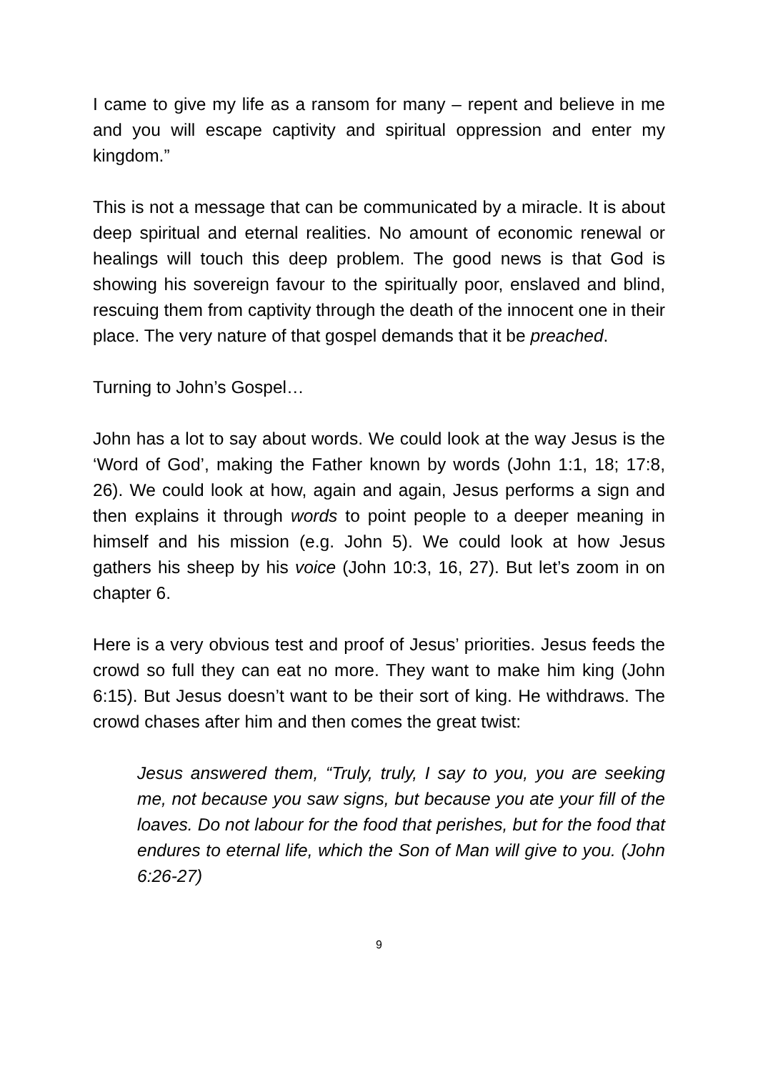I came to give my life as a ransom for many – repent and believe in me and you will escape captivity and spiritual oppression and enter my kingdom.”
This is not a message that can be communicated by a miracle. It is about deep spiritual and eternal realities. No amount of economic renewal or healings will touch this deep problem. The good news is that God is showing his sovereign favour to the spiritually poor, enslaved and blind, rescuing them from captivity through the death of the innocent one in their place. The very nature of that gospel demands that it be preached.
Turning to John’s Gospel…
John has a lot to say about words. We could look at the way Jesus is the ‘Word of God’, making the Father known by words (John 1:1, 18; 17:8, 26). We could look at how, again and again, Jesus performs a sign and then explains it through words to point people to a deeper meaning in himself and his mission (e.g. John 5). We could look at how Jesus gathers his sheep by his voice (John 10:3, 16, 27). But let’s zoom in on chapter 6.
Here is a very obvious test and proof of Jesus’ priorities. Jesus feeds the crowd so full they can eat no more. They want to make him king (John 6:15). But Jesus doesn’t want to be their sort of king. He withdraws. The crowd chases after him and then comes the great twist:
Jesus answered them, “Truly, truly, I say to you, you are seeking me, not because you saw signs, but because you ate your fill of the loaves. Do not labour for the food that perishes, but for the food that endures to eternal life, which the Son of Man will give to you. (John 6:26-27)
9